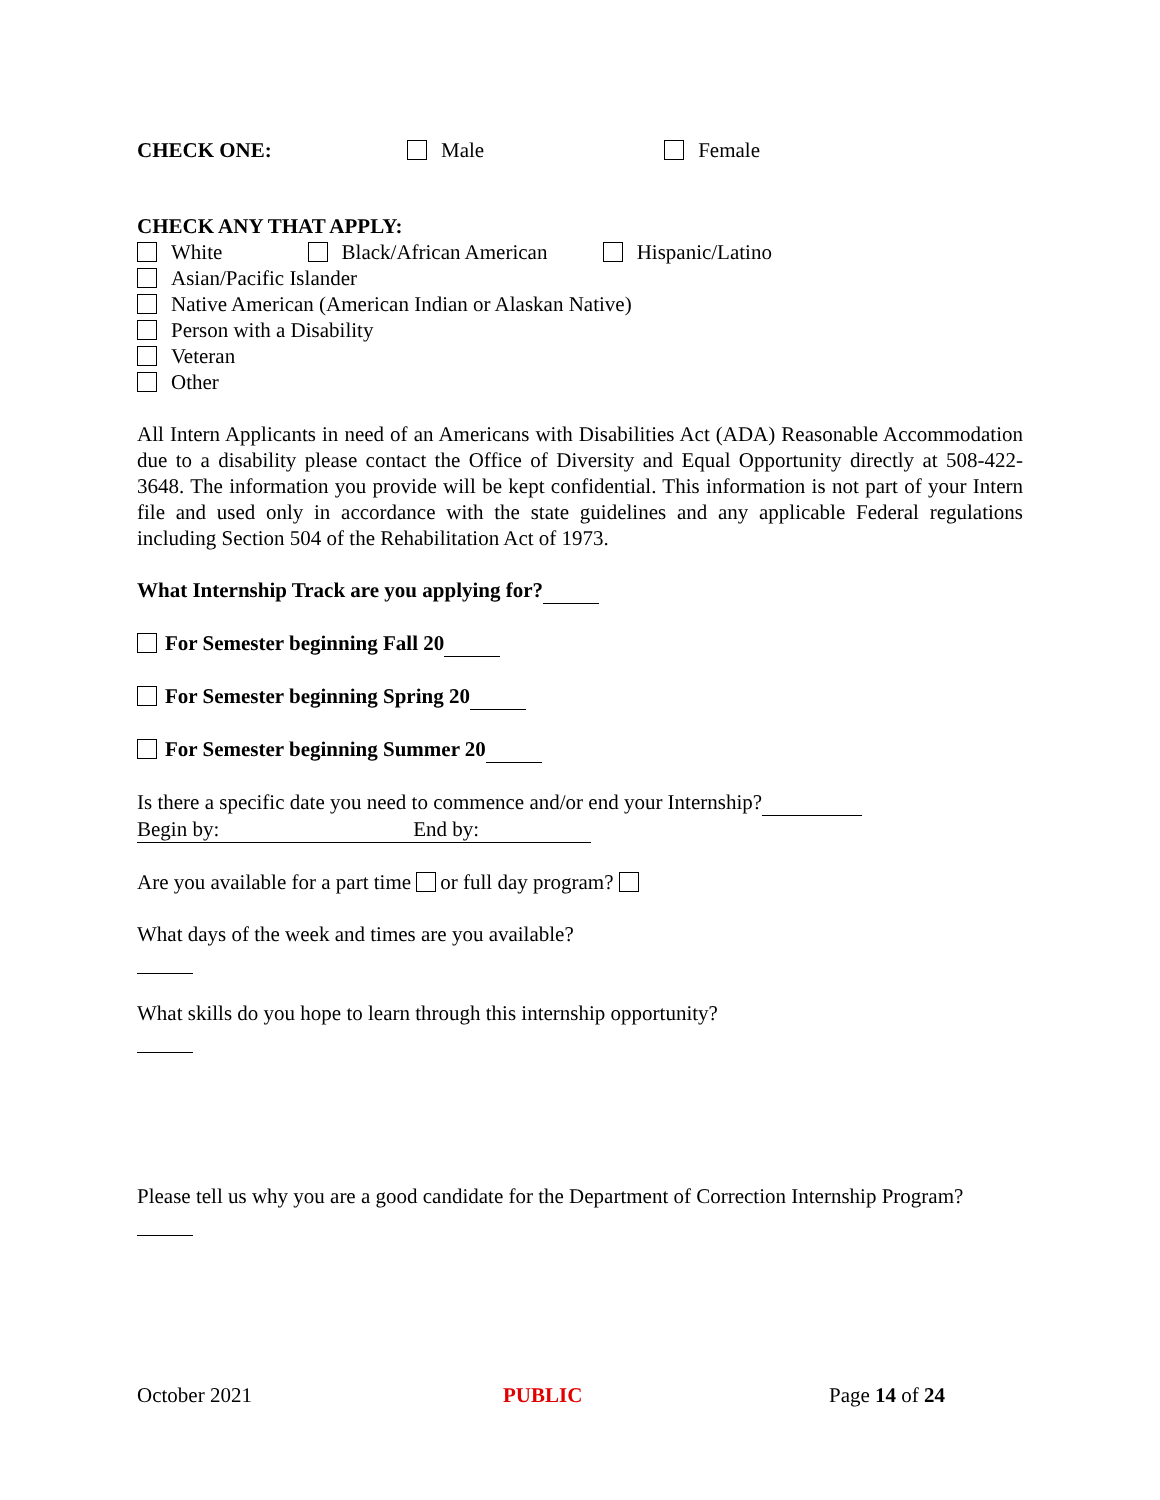CHECK ONE: Male Female
CHECK ANY THAT APPLY:
White Black/African American Hispanic/Latino
Asian/Pacific Islander
Native American (American Indian or Alaskan Native)
Person with a Disability
Veteran
Other
All Intern Applicants in need of an Americans with Disabilities Act (ADA) Reasonable Accommodation due to a disability please contact the Office of Diversity and Equal Opportunity directly at 508-422-3648. The information you provide will be kept confidential. This information is not part of your Intern file and used only in accordance with the state guidelines and any applicable Federal regulations including Section 504 of the Rehabilitation Act of 1973.
What Internship Track are you applying for?
For Semester beginning Fall 20
For Semester beginning Spring 20
For Semester beginning Summer 20
Is there a specific date you need to commence and/or end your Internship?
Begin by: End by:
Are you available for a part time or full day program?
What days of the week and times are you available?
What skills do you hope to learn through this internship opportunity?
Please tell us why you are a good candidate for the Department of Correction Internship Program?
October 2021 PUBLIC Page 14 of 24